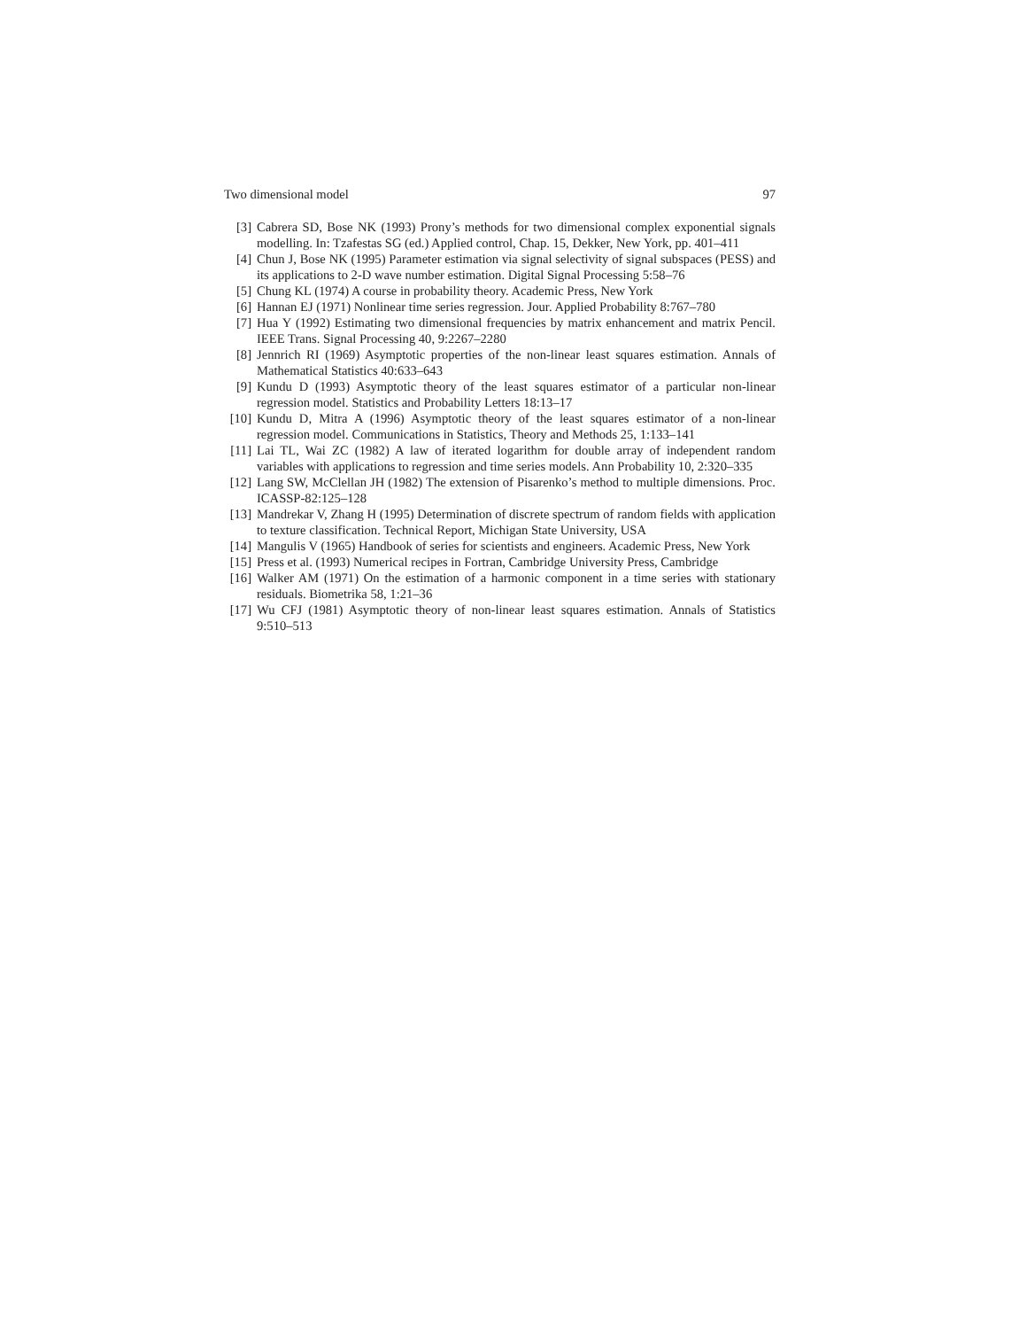Two dimensional model 97
[3] Cabrera SD, Bose NK (1993) Prony’s methods for two dimensional complex exponential signals modelling. In: Tzafestas SG (ed.) Applied control, Chap. 15, Dekker, New York, pp. 401–411
[4] Chun J, Bose NK (1995) Parameter estimation via signal selectivity of signal subspaces (PESS) and its applications to 2-D wave number estimation. Digital Signal Processing 5:58–76
[5] Chung KL (1974) A course in probability theory. Academic Press, New York
[6] Hannan EJ (1971) Nonlinear time series regression. Jour. Applied Probability 8:767–780
[7] Hua Y (1992) Estimating two dimensional frequencies by matrix enhancement and matrix Pencil. IEEE Trans. Signal Processing 40, 9:2267–2280
[8] Jennrich RI (1969) Asymptotic properties of the non-linear least squares estimation. Annals of Mathematical Statistics 40:633–643
[9] Kundu D (1993) Asymptotic theory of the least squares estimator of a particular non-linear regression model. Statistics and Probability Letters 18:13–17
[10] Kundu D, Mitra A (1996) Asymptotic theory of the least squares estimator of a non-linear regression model. Communications in Statistics, Theory and Methods 25, 1:133–141
[11] Lai TL, Wai ZC (1982) A law of iterated logarithm for double array of independent random variables with applications to regression and time series models. Ann Probability 10, 2:320–335
[12] Lang SW, McClellan JH (1982) The extension of Pisarenko’s method to multiple dimensions. Proc. ICASSP-82:125–128
[13] Mandrekar V, Zhang H (1995) Determination of discrete spectrum of random fields with application to texture classification. Technical Report, Michigan State University, USA
[14] Mangulis V (1965) Handbook of series for scientists and engineers. Academic Press, New York
[15] Press et al. (1993) Numerical recipes in Fortran, Cambridge University Press, Cambridge
[16] Walker AM (1971) On the estimation of a harmonic component in a time series with stationary residuals. Biometrika 58, 1:21–36
[17] Wu CFJ (1981) Asymptotic theory of non-linear least squares estimation. Annals of Statistics 9:510–513